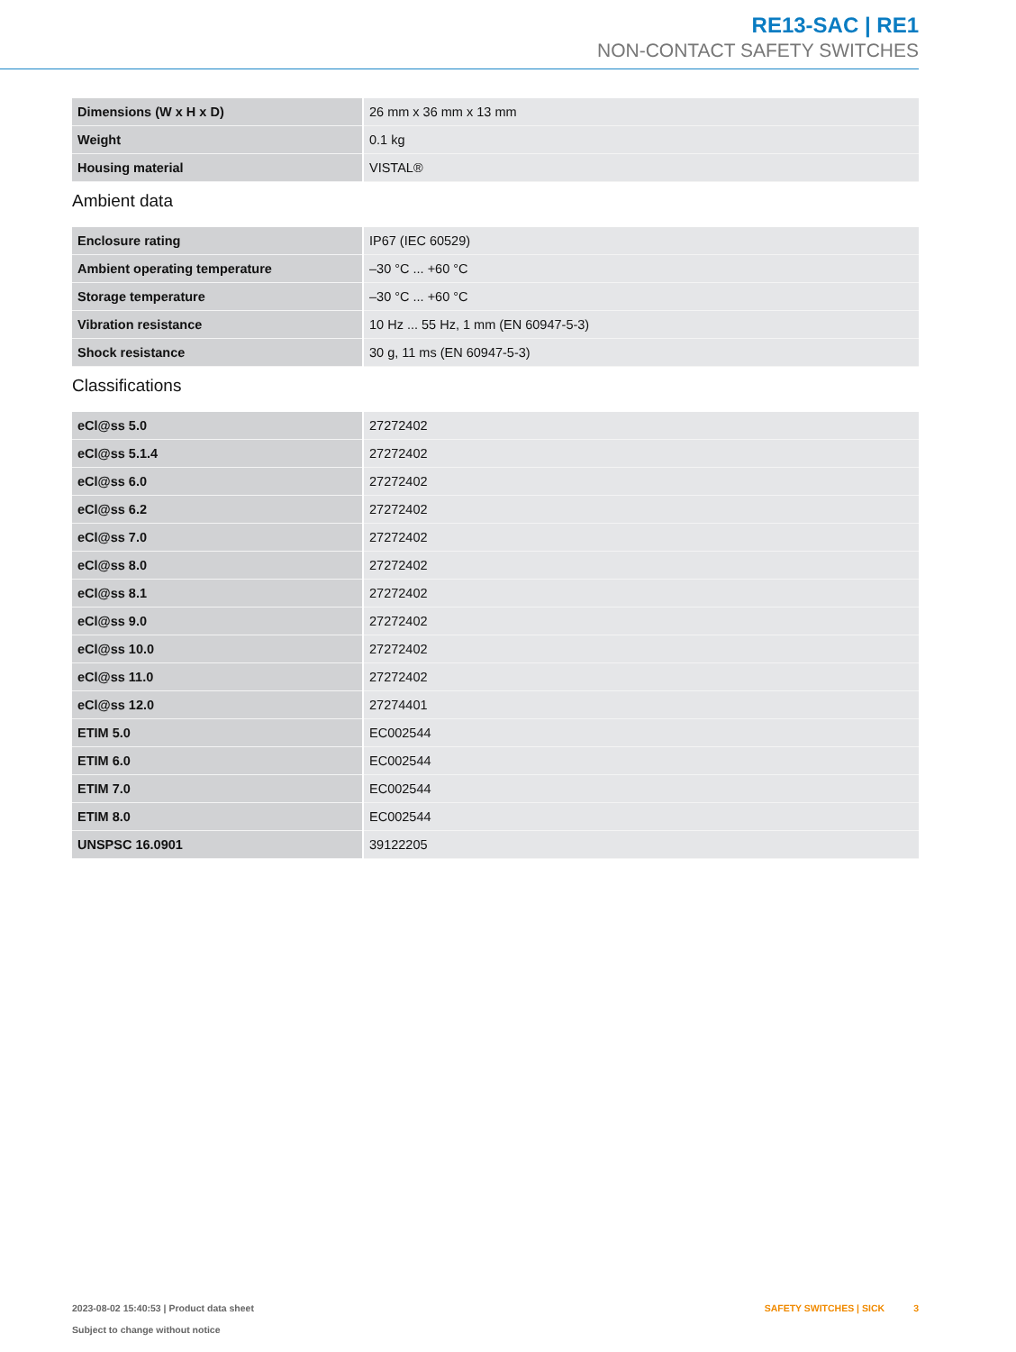RE13-SAC | RE1
NON-CONTACT SAFETY SWITCHES
| Dimensions (W x H x D) | 26 mm x 36 mm x 13 mm |
| Weight | 0.1 kg |
| Housing material | VISTAL® |
Ambient data
| Enclosure rating | IP67 (IEC 60529) |
| Ambient operating temperature | –30 °C ... +60 °C |
| Storage temperature | –30 °C ... +60 °C |
| Vibration resistance | 10 Hz ... 55 Hz, 1 mm (EN 60947-5-3) |
| Shock resistance | 30 g, 11 ms (EN 60947-5-3) |
Classifications
| eCl@ss 5.0 | 27272402 |
| eCl@ss 5.1.4 | 27272402 |
| eCl@ss 6.0 | 27272402 |
| eCl@ss 6.2 | 27272402 |
| eCl@ss 7.0 | 27272402 |
| eCl@ss 8.0 | 27272402 |
| eCl@ss 8.1 | 27272402 |
| eCl@ss 9.0 | 27272402 |
| eCl@ss 10.0 | 27272402 |
| eCl@ss 11.0 | 27272402 |
| eCl@ss 12.0 | 27274401 |
| ETIM 5.0 | EC002544 |
| ETIM 6.0 | EC002544 |
| ETIM 7.0 | EC002544 |
| ETIM 8.0 | EC002544 |
| UNSPSC 16.0901 | 39122205 |
2023-08-02 15:40:53 | Product data sheet
Subject to change without notice
SAFETY SWITCHES | SICK 3